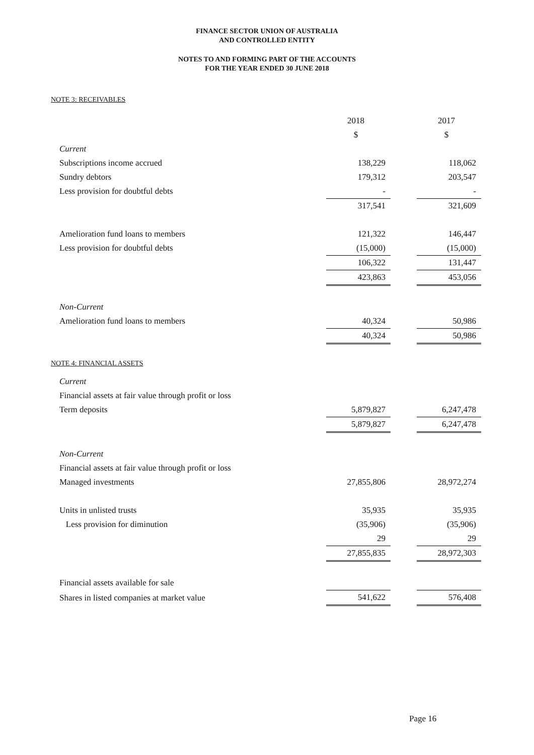FINANCE SECTOR UNION OF AUSTRALIA
AND CONTROLLED ENTITY
NOTES TO AND FORMING PART OF THE ACCOUNTS
FOR THE YEAR ENDED 30 JUNE 2018
NOTE 3: RECEIVABLES
| | 2018 | | 2017 |
| | $ | | $ |
| Current | | | |
| Subscriptions income accrued | 138,229 | | 118,062 |
| Sundry debtors | 179,312 | | 203,547 |
| Less provision for doubtful debts | - | | - |
| | 317,541 | | 321,609 |
| Amelioration fund loans to members | 121,322 | | 146,447 |
| Less provision for doubtful debts | (15,000) | | (15,000) |
| | 106,322 | | 131,447 |
| | 423,863 | | 453,056 |
| Non-Current | | | |
| Amelioration fund loans to members | 40,324 | | 50,986 |
| | 40,324 | | 50,986 |
NOTE 4: FINANCIAL ASSETS
| Current | | | |
| Financial assets at fair value through profit or loss | | | |
| Term deposits | 5,879,827 | | 6,247,478 |
| | 5,879,827 | | 6,247,478 |
| Non-Current | | | |
| Financial assets at fair value through profit or loss | | | |
| Managed investments | 27,855,806 | | 28,972,274 |
| Units in unlisted trusts | 35,935 | | 35,935 |
| Less provision for diminution | (35,906) | | (35,906) |
| | 29 | | 29 |
| | 27,855,835 | | 28,972,303 |
| Financial assets available for sale | | | |
| Shares in listed companies at market value | 541,622 | | 576,408 |
Page 16